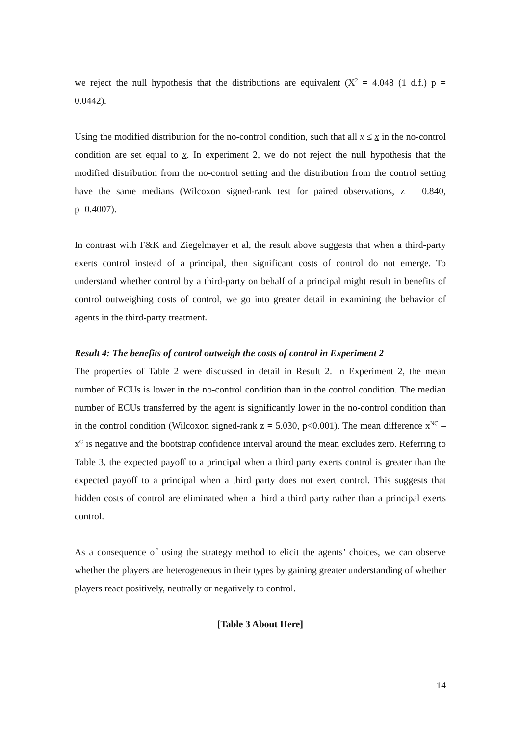we reject the null hypothesis that the distributions are equivalent (X<sup>2</sup> = 4.048 (1 d.f.) p = 0.0442).
Using the modified distribution for the no-control condition, such that all x ≤ x in the no-control condition are set equal to x. In experiment 2, we do not reject the null hypothesis that the modified distribution from the no-control setting and the distribution from the control setting have the same medians (Wilcoxon signed-rank test for paired observations, z = 0.840, p=0.4007).
In contrast with F&K and Ziegelmayer et al, the result above suggests that when a third-party exerts control instead of a principal, then significant costs of control do not emerge. To understand whether control by a third-party on behalf of a principal might result in benefits of control outweighing costs of control, we go into greater detail in examining the behavior of agents in the third-party treatment.
Result 4: The benefits of control outweigh the costs of control in Experiment 2
The properties of Table 2 were discussed in detail in Result 2. In Experiment 2, the mean number of ECUs is lower in the no-control condition than in the control condition. The median number of ECUs transferred by the agent is significantly lower in the no-control condition than in the control condition (Wilcoxon signed-rank z = 5.030, p<0.001). The mean difference x<sup>NC</sup> – x<sup>C</sup> is negative and the bootstrap confidence interval around the mean excludes zero. Referring to Table 3, the expected payoff to a principal when a third party exerts control is greater than the expected payoff to a principal when a third party does not exert control. This suggests that hidden costs of control are eliminated when a third a third party rather than a principal exerts control.
As a consequence of using the strategy method to elicit the agents’ choices, we can observe whether the players are heterogeneous in their types by gaining greater understanding of whether players react positively, neutrally or negatively to control.
[Table 3 About Here]
14